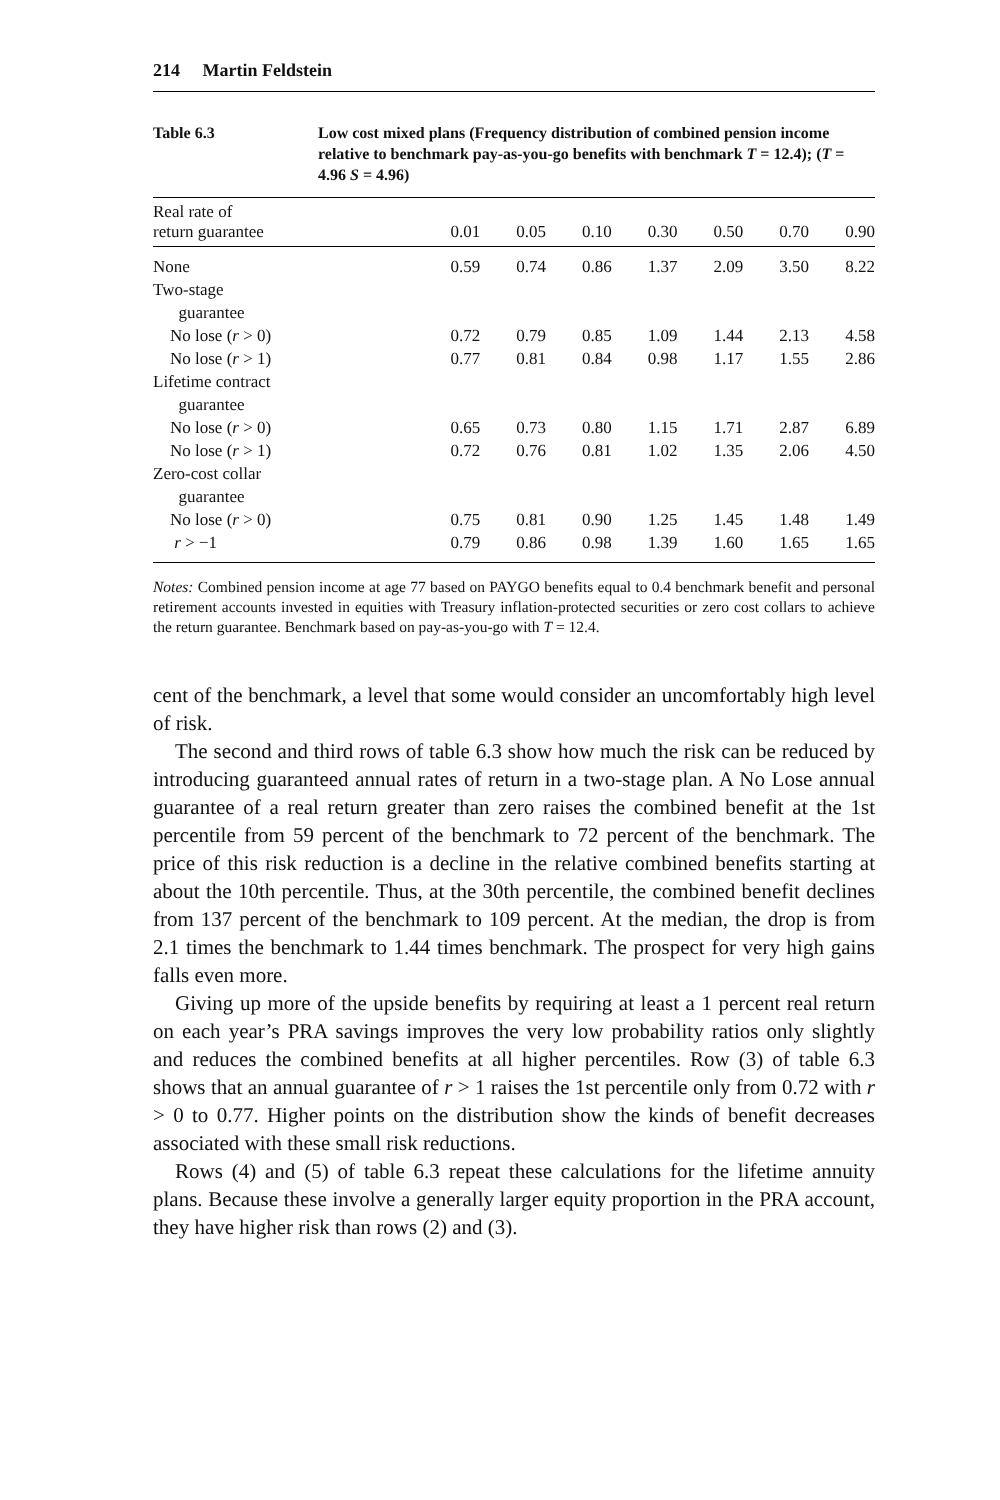214 Martin Feldstein
Table 6.3 Low cost mixed plans (Frequency distribution of combined pension income relative to benchmark pay-as-you-go benefits with benchmark T = 12.4); (T = 4.96 S = 4.96)
| Real rate of return guarantee | 0.01 | 0.05 | 0.10 | 0.30 | 0.50 | 0.70 | 0.90 |
| --- | --- | --- | --- | --- | --- | --- | --- |
| None | 0.59 | 0.74 | 0.86 | 1.37 | 2.09 | 3.50 | 8.22 |
| Two-stage guarantee | | | | | | | |
| No lose ( r > 0) | 0.72 | 0.79 | 0.85 | 1.09 | 1.44 | 2.13 | 4.58 |
| No lose ( r > 1) | 0.77 | 0.81 | 0.84 | 0.98 | 1.17 | 1.55 | 2.86 |
| Lifetime contract guarantee | | | | | | | |
| No lose ( r > 0) | 0.65 | 0.73 | 0.80 | 1.15 | 1.71 | 2.87 | 6.89 |
| No lose ( r > 1) | 0.72 | 0.76 | 0.81 | 1.02 | 1.35 | 2.06 | 4.50 |
| Zero-cost collar guarantee | | | | | | | |
| No lose ( r > 0) | 0.75 | 0.81 | 0.90 | 1.25 | 1.45 | 1.48 | 1.49 |
| r > −1 | 0.79 | 0.86 | 0.98 | 1.39 | 1.60 | 1.65 | 1.65 |
Notes: Combined pension income at age 77 based on PAYGO benefits equal to 0.4 benchmark benefit and personal retirement accounts invested in equities with Treasury inflation-protected securities or zero cost collars to achieve the return guarantee. Benchmark based on pay-as-you-go with T = 12.4.
cent of the benchmark, a level that some would consider an uncomfortably high level of risk.
The second and third rows of table 6.3 show how much the risk can be reduced by introducing guaranteed annual rates of return in a two-stage plan. A No Lose annual guarantee of a real return greater than zero raises the combined benefit at the 1st percentile from 59 percent of the benchmark to 72 percent of the benchmark. The price of this risk reduction is a decline in the relative combined benefits starting at about the 10th percentile. Thus, at the 30th percentile, the combined benefit declines from 137 percent of the benchmark to 109 percent. At the median, the drop is from 2.1 times the benchmark to 1.44 times benchmark. The prospect for very high gains falls even more.
Giving up more of the upside benefits by requiring at least a 1 percent real return on each year’s PRA savings improves the very low probability ratios only slightly and reduces the combined benefits at all higher percentiles. Row (3) of table 6.3 shows that an annual guarantee of r > 1 raises the 1st percentile only from 0.72 with r > 0 to 0.77. Higher points on the distribution show the kinds of benefit decreases associated with these small risk reductions.
Rows (4) and (5) of table 6.3 repeat these calculations for the lifetime annuity plans. Because these involve a generally larger equity proportion in the PRA account, they have higher risk than rows (2) and (3).